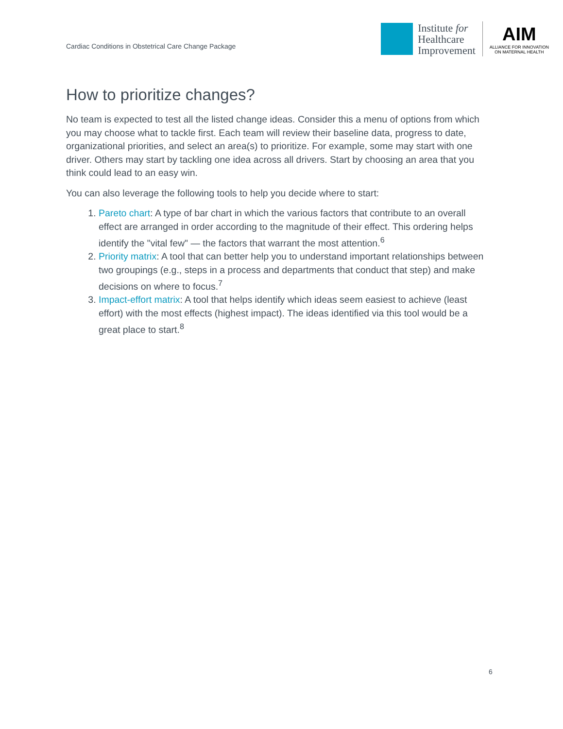Cardiac Conditions in Obstetrical Care Change Package
Institute for
Healthcare
Improvement
AIM
ALLIANCE FOR INNOVATION
ON MATERNAL HEALTH
How to prioritize changes?
No team is expected to test all the listed change ideas. Consider this a menu of options from which you may choose what to tackle first. Each team will review their baseline data, progress to date, organizational priorities, and select an area(s) to prioritize. For example, some may start with one driver. Others may start by tackling one idea across all drivers. Start by choosing an area that you think could lead to an easy win.
You can also leverage the following tools to help you decide where to start:
1. Pareto chart: A type of bar chart in which the various factors that contribute to an overall effect are arranged in order according to the magnitude of their effect. This ordering helps identify the "vital few" — the factors that warrant the most attention.<sup>6</sup>
2. Priority matrix: A tool that can better help you to understand important relationships between two groupings (e.g., steps in a process and departments that conduct that step) and make decisions on where to focus.<sup>7</sup>
3. Impact-effort matrix: A tool that helps identify which ideas seem easiest to achieve (least effort) with the most effects (highest impact). The ideas identified via this tool would be a great place to start.<sup>8</sup>
6